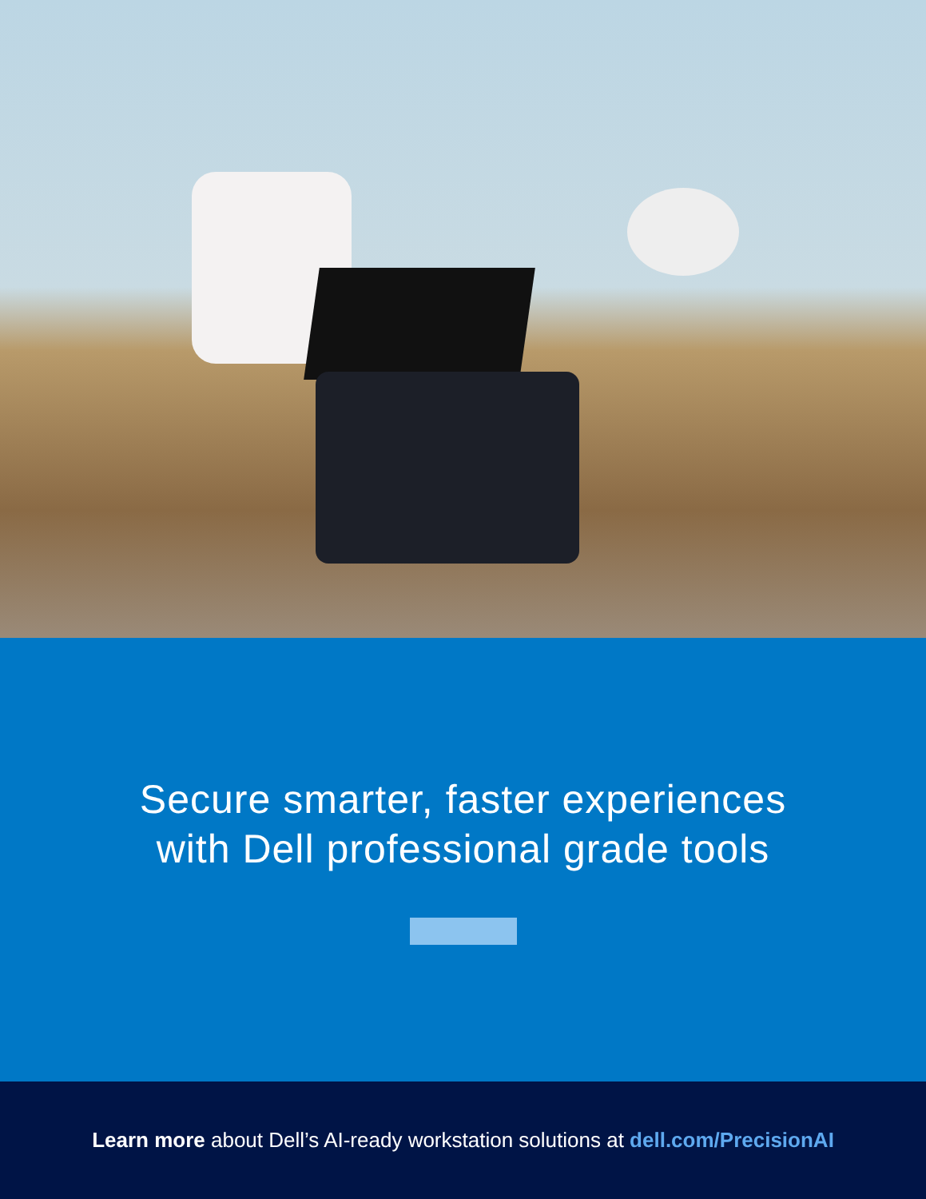Secure smarter, faster experiences
with Dell professional grade tools
Learn more about Dell’s AI-ready workstation solutions at dell.com/PrecisionAI